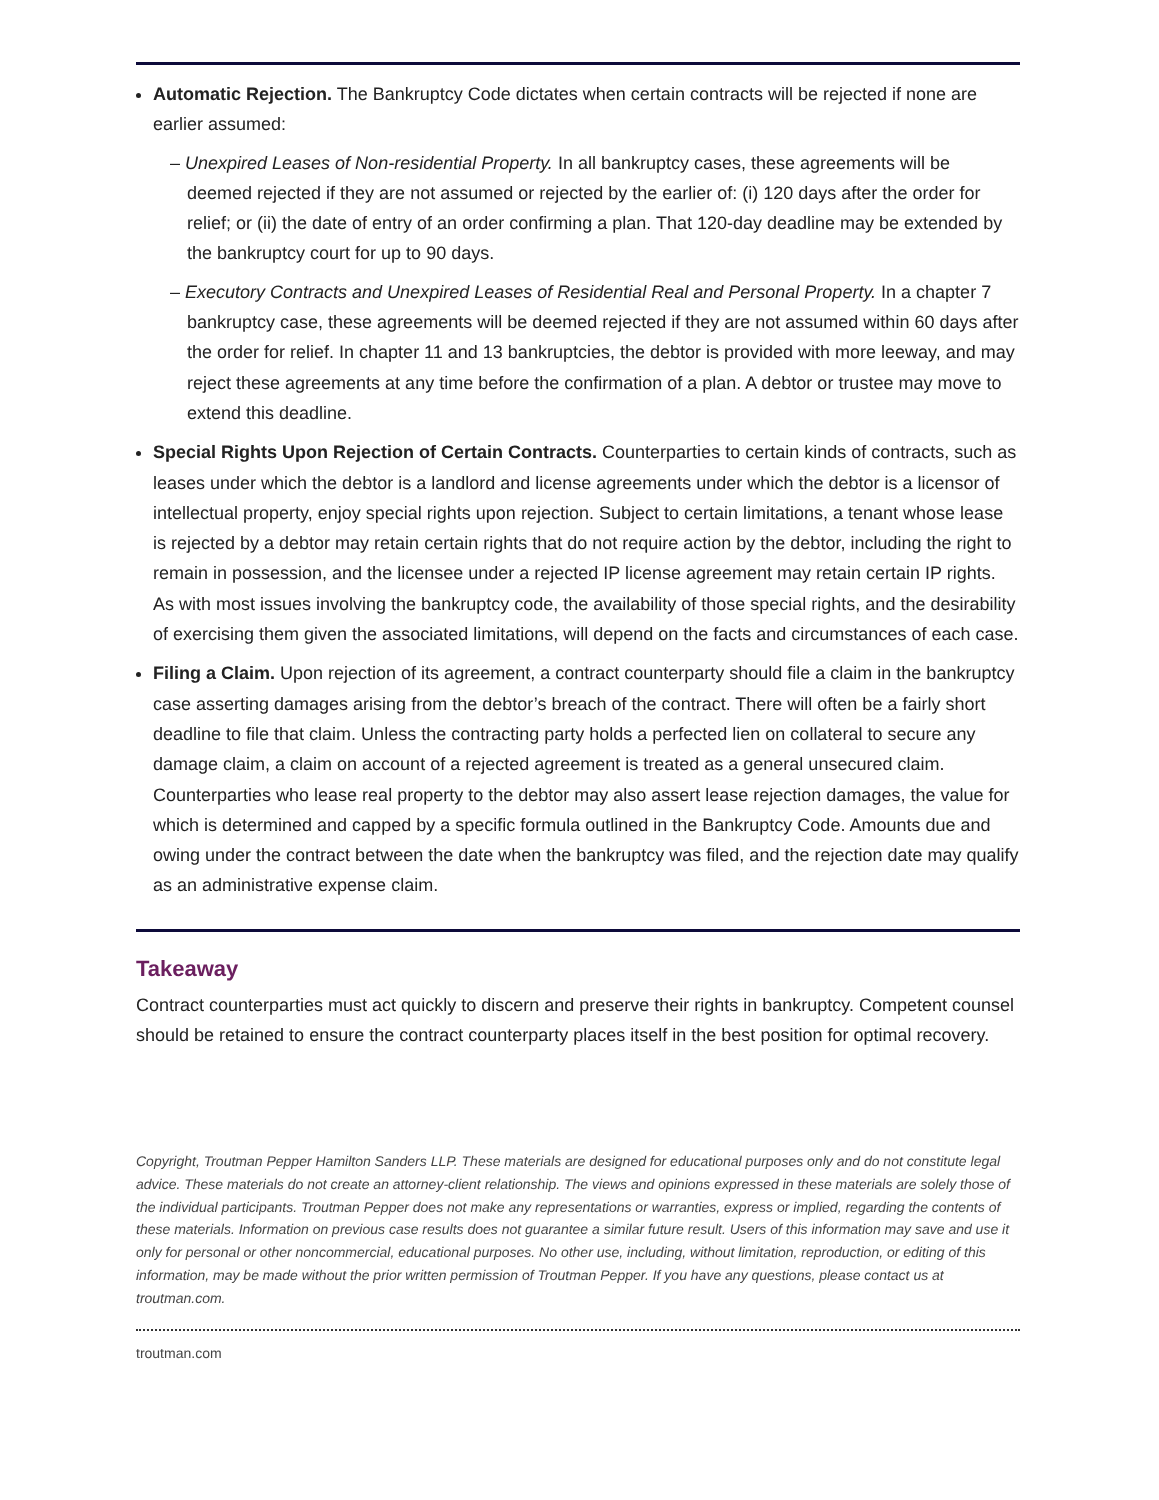Automatic Rejection. The Bankruptcy Code dictates when certain contracts will be rejected if none are earlier assumed:
– Unexpired Leases of Non-residential Property. In all bankruptcy cases, these agreements will be deemed rejected if they are not assumed or rejected by the earlier of: (i) 120 days after the order for relief; or (ii) the date of entry of an order confirming a plan. That 120-day deadline may be extended by the bankruptcy court for up to 90 days.
– Executory Contracts and Unexpired Leases of Residential Real and Personal Property. In a chapter 7 bankruptcy case, these agreements will be deemed rejected if they are not assumed within 60 days after the order for relief. In chapter 11 and 13 bankruptcies, the debtor is provided with more leeway, and may reject these agreements at any time before the confirmation of a plan. A debtor or trustee may move to extend this deadline.
Special Rights Upon Rejection of Certain Contracts. Counterparties to certain kinds of contracts, such as leases under which the debtor is a landlord and license agreements under which the debtor is a licensor of intellectual property, enjoy special rights upon rejection. Subject to certain limitations, a tenant whose lease is rejected by a debtor may retain certain rights that do not require action by the debtor, including the right to remain in possession, and the licensee under a rejected IP license agreement may retain certain IP rights. As with most issues involving the bankruptcy code, the availability of those special rights, and the desirability of exercising them given the associated limitations, will depend on the facts and circumstances of each case.
Filing a Claim. Upon rejection of its agreement, a contract counterparty should file a claim in the bankruptcy case asserting damages arising from the debtor’s breach of the contract. There will often be a fairly short deadline to file that claim. Unless the contracting party holds a perfected lien on collateral to secure any damage claim, a claim on account of a rejected agreement is treated as a general unsecured claim. Counterparties who lease real property to the debtor may also assert lease rejection damages, the value for which is determined and capped by a specific formula outlined in the Bankruptcy Code. Amounts due and owing under the contract between the date when the bankruptcy was filed, and the rejection date may qualify as an administrative expense claim.
Takeaway
Contract counterparties must act quickly to discern and preserve their rights in bankruptcy. Competent counsel should be retained to ensure the contract counterparty places itself in the best position for optimal recovery.
Copyright, Troutman Pepper Hamilton Sanders LLP. These materials are designed for educational purposes only and do not constitute legal advice. These materials do not create an attorney-client relationship. The views and opinions expressed in these materials are solely those of the individual participants. Troutman Pepper does not make any representations or warranties, express or implied, regarding the contents of these materials. Information on previous case results does not guarantee a similar future result. Users of this information may save and use it only for personal or other noncommercial, educational purposes. No other use, including, without limitation, reproduction, or editing of this information, may be made without the prior written permission of Troutman Pepper. If you have any questions, please contact us at troutman.com.
troutman.com